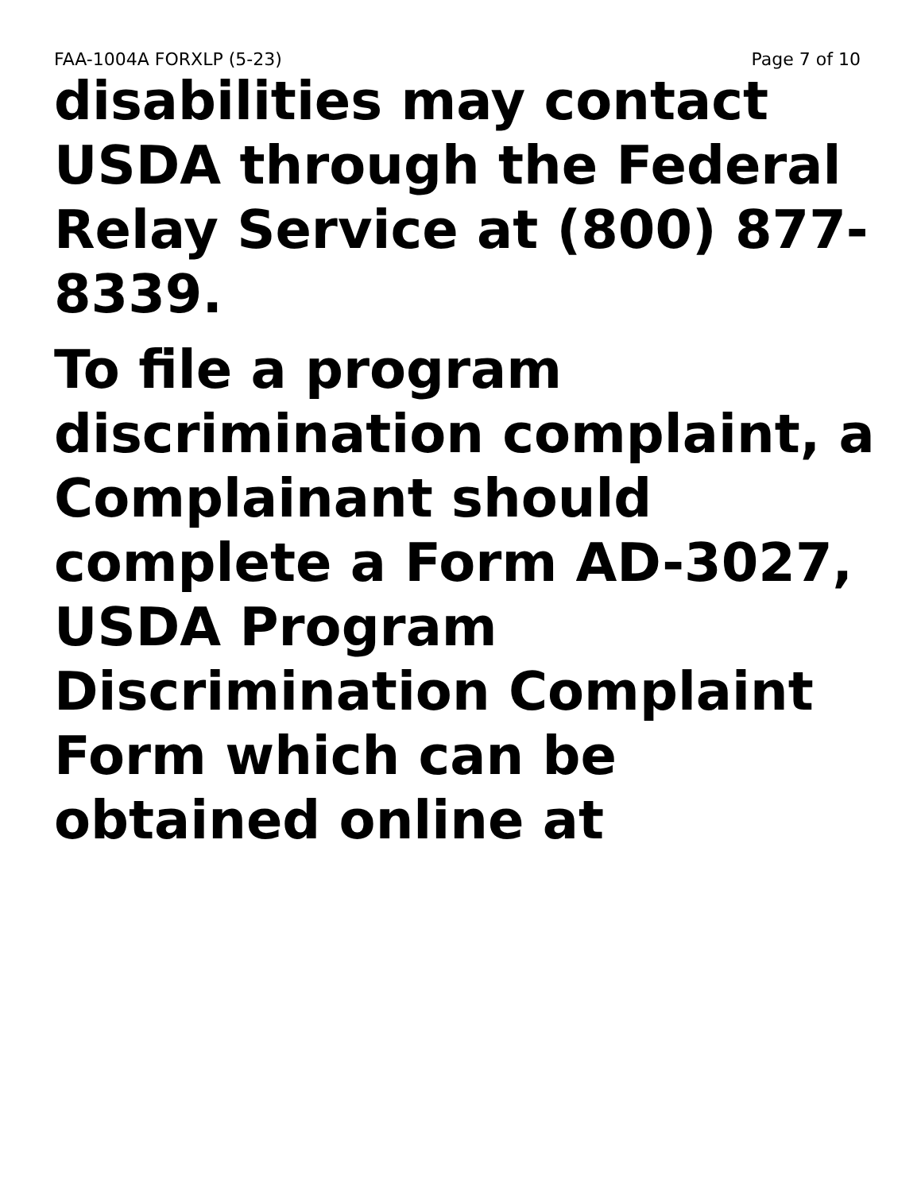FAA-1004A FORXLP (5-23) Page 7 of 10
disabilities may contact USDA through the Federal Relay Service at (800) 877-8339.
To file a program discrimination complaint, a Complainant should complete a Form AD-3027, USDA Program Discrimination Complaint Form which can be obtained online at